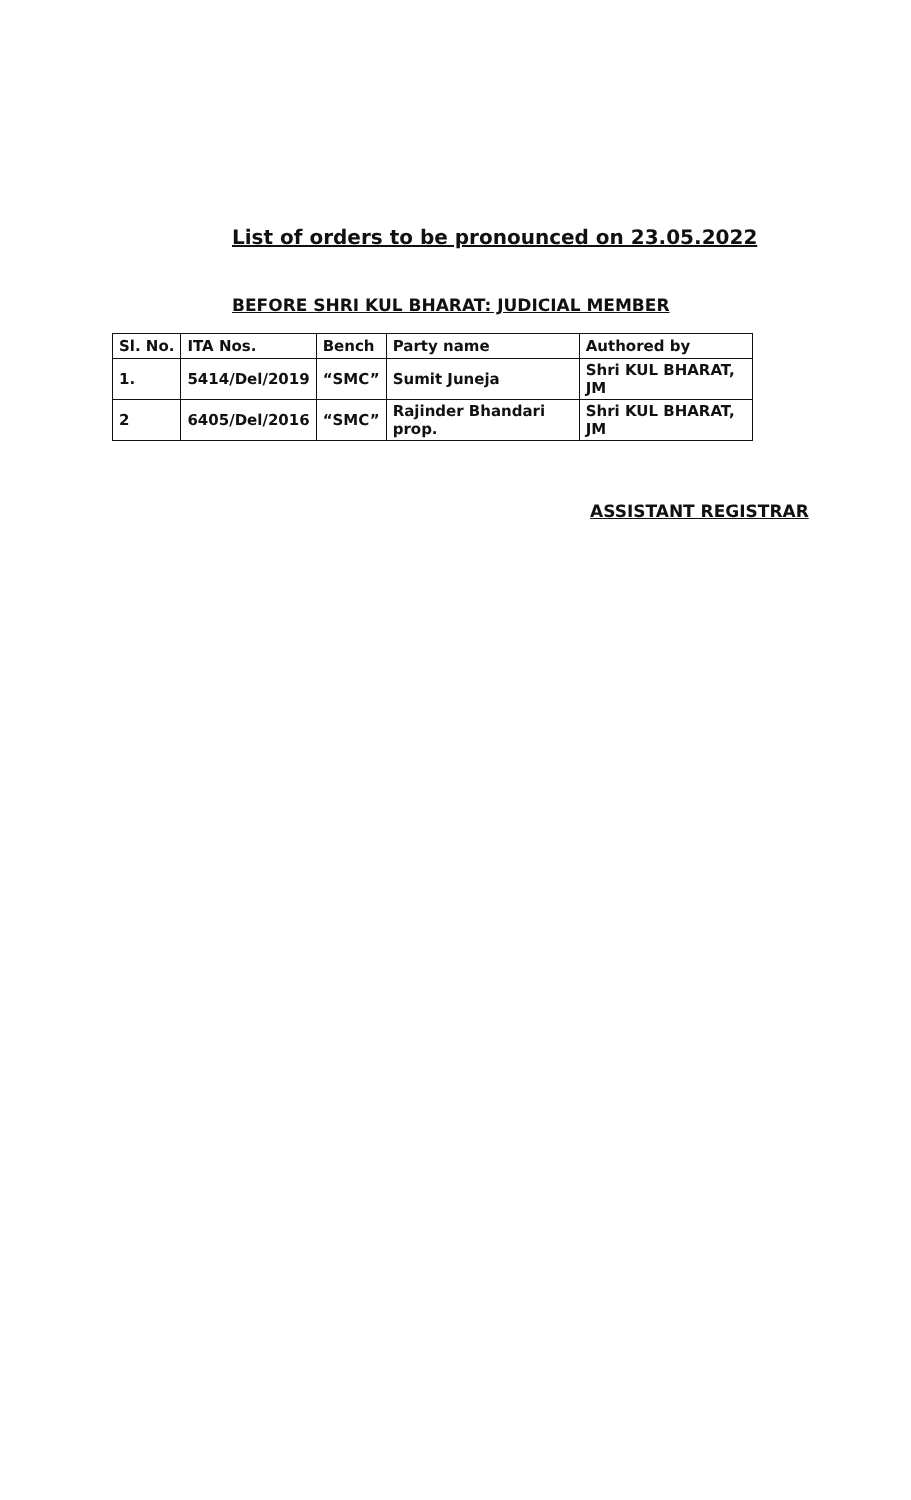List of orders to be pronounced on 23.05.2022
BEFORE SHRI KUL BHARAT: JUDICIAL MEMBER
| Sl. No. | ITA Nos. | Bench | Party name | Authored by |
| 1. | 5414/Del/2019 | “SMC” | Sumit Juneja | Shri KUL BHARAT, JM |
| 2 | 6405/Del/2016 | “SMC” | Rajinder Bhandari prop. | Shri KUL BHARAT, JM |
ASSISTANT REGISTRAR